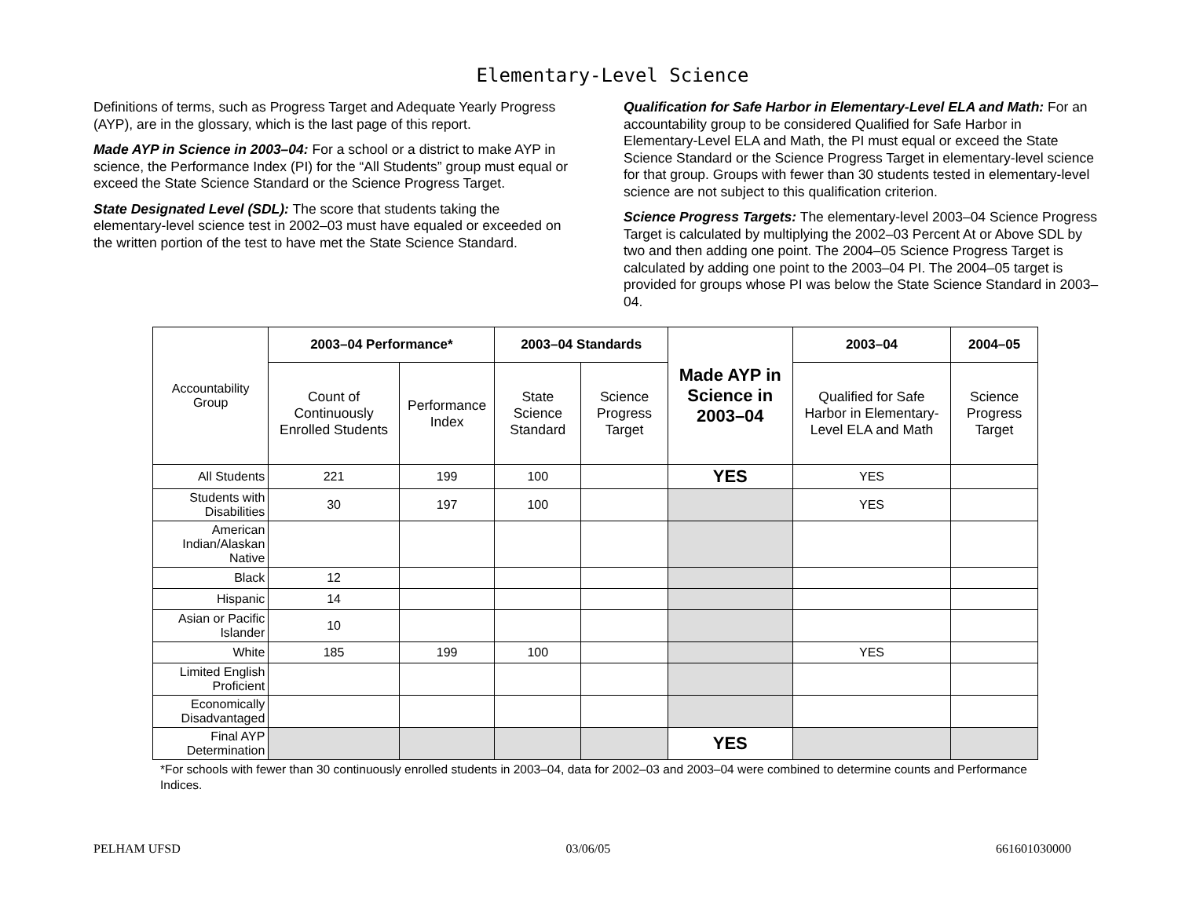Elementary-Level Science
Definitions of terms, such as Progress Target and Adequate Yearly Progress (AYP), are in the glossary, which is the last page of this report.
Made AYP in Science in 2003–04: For a school or a district to make AYP in science, the Performance Index (PI) for the “All Students” group must equal or exceed the State Science Standard or the Science Progress Target.
State Designated Level (SDL): The score that students taking the elementary-level science test in 2002–03 must have equaled or exceeded on the written portion of the test to have met the State Science Standard.
Qualification for Safe Harbor in Elementary-Level ELA and Math: For an accountability group to be considered Qualified for Safe Harbor in Elementary-Level ELA and Math, the PI must equal or exceed the State Science Standard or the Science Progress Target in elementary-level science for that group. Groups with fewer than 30 students tested in elementary-level science are not subject to this qualification criterion.
Science Progress Targets: The elementary-level 2003–04 Science Progress Target is calculated by multiplying the 2002–03 Percent At or Above SDL by two and then adding one point. The 2004–05 Science Progress Target is calculated by adding one point to the 2003–04 PI. The 2004–05 target is provided for groups whose PI was below the State Science Standard in 2003–04.
| Accountability Group | 2003–04 Performance* | | 2003–04 Standards | | Made AYP in Science in 2003–04 | 2003–04 | 2004–05 |
| | Count of Continuously Enrolled Students | Performance Index | State Science Standard | Science Progress Target | | Qualified for Safe Harbor in Elementary-Level ELA and Math | Science Progress Target |
| All Students | 221 | 199 | 100 | | YES | YES | |
| Students with Disabilities | 30 | 197 | 100 | | | YES | |
| American Indian/Alaskan Native | | | | | | | |
| Black | 12 | | | | | | |
| Hispanic | 14 | | | | | | |
| Asian or Pacific Islander | 10 | | | | | | |
| White | 185 | 199 | 100 | | | YES | |
| Limited English Proficient | | | | | | | |
| Economically Disadvantaged | | | | | | | |
| Final AYP Determination | | | | | YES | | |
*For schools with fewer than 30 continuously enrolled students in 2003–04, data for 2002–03 and 2003–04 were combined to determine counts and Performance Indices.
PELHAM UFSD 03/06/05 661601030000